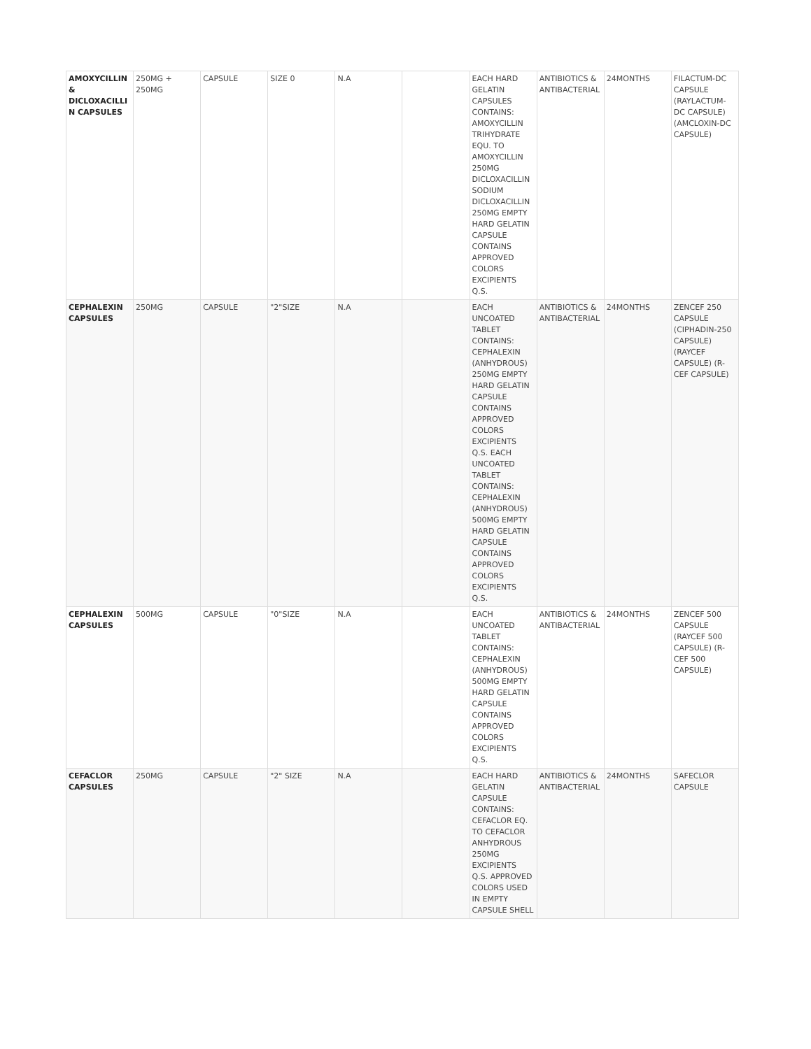| AMOXYCILLIN & DICLOXACILLIN CAPSULES | 250MG + 250MG | CAPSULE | SIZE 0 | N.A | | EACH HARD GELATIN CAPSULES CONTAINS: AMOXYCILLIN TRIHYDRATE EQU. TO AMOXYCILLIN 250MG DICLOXACILLIN SODIUM DICLOXACILLIN 250MG EMPTY HARD GELATIN CAPSULE CONTAINS APPROVED COLORS EXCIPIENTS Q.S. | ANTIBIOTICS & ANTIBACTERIAL | 24MONTHS | FILACTUM-DC CAPSULE (RAYLACTUM-DC CAPSULE) (AMCLOXIN-DC CAPSULE) |
| CEPHALEXIN CAPSULES | 250MG | CAPSULE | "2"SIZE | N.A | | EACH UNCOATED TABLET CONTAINS: CEPHALEXIN (ANHYDROUS) 250MG EMPTY HARD GELATIN CAPSULE CONTAINS APPROVED COLORS EXCIPIENTS Q.S. EACH UNCOATED TABLET CONTAINS: CEPHALEXIN (ANHYDROUS) 500MG EMPTY HARD GELATIN CAPSULE CONTAINS APPROVED COLORS EXCIPIENTS Q.S. | ANTIBIOTICS & ANTIBACTERIAL | 24MONTHS | ZENCEF 250 CAPSULE (CIPHADIN-250 CAPSULE) (RAYCEF CAPSULE) (R-CEF CAPSULE) |
| CEPHALEXIN CAPSULES | 500MG | CAPSULE | "0"SIZE | N.A | | EACH UNCOATED TABLET CONTAINS: CEPHALEXIN (ANHYDROUS) 500MG EMPTY HARD GELATIN CAPSULE CONTAINS APPROVED COLORS EXCIPIENTS Q.S. | ANTIBIOTICS & ANTIBACTERIAL | 24MONTHS | ZENCEF 500 CAPSULE (RAYCEF 500 CAPSULE) (R-CEF 500 CAPSULE) |
| CEFACLOR CAPSULES | 250MG | CAPSULE | "2" SIZE | N.A | | EACH HARD GELATIN CAPSULE CONTAINS: CEFACLOR EQ. TO CEFACLOR ANHYDROUS 250MG EXCIPIENTS Q.S. APPROVED COLORS USED IN EMPTY CAPSULE SHELL | ANTIBIOTICS & ANTIBACTERIAL | 24MONTHS | SAFECLOR CAPSULE |